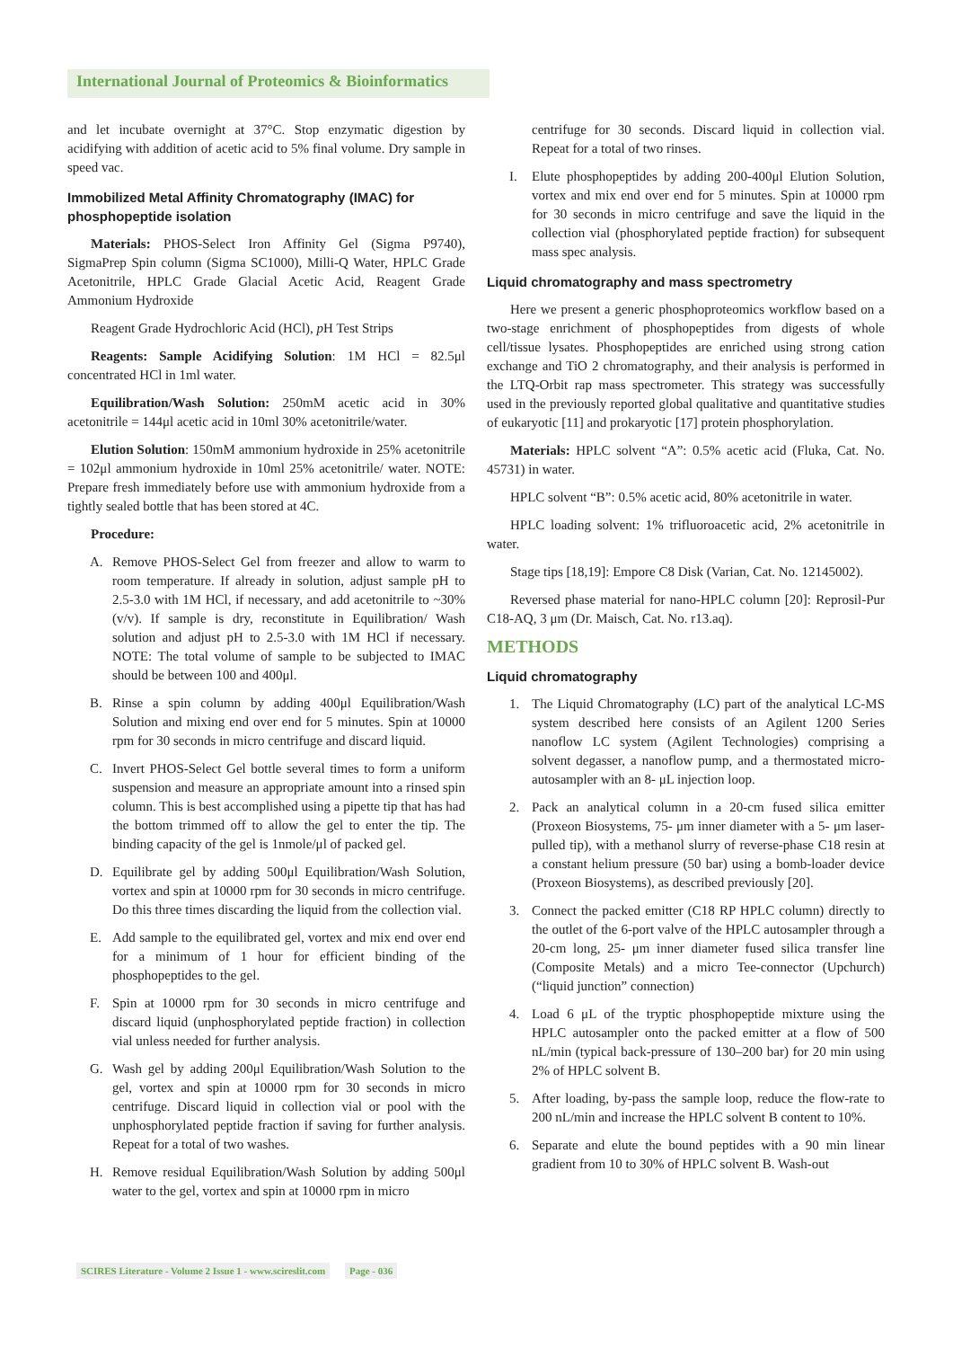International Journal of Proteomics & Bioinformatics
and let incubate overnight at 37°C. Stop enzymatic digestion by acidifying with addition of acetic acid to 5% final volume. Dry sample in speed vac.
Immobilized Metal Affinity Chromatography (IMAC) for phosphopeptide isolation
Materials: PHOS-Select Iron Affinity Gel (Sigma P9740), SigmaPrep Spin column (Sigma SC1000), Milli-Q Water, HPLC Grade Acetonitrile, HPLC Grade Glacial Acetic Acid, Reagent Grade Ammonium Hydroxide
Reagent Grade Hydrochloric Acid (HCl), p H Test Strips
Reagents: Sample Acidifying Solution: 1M HCl = 82.5μl concentrated HCl in 1ml water.
Equilibration/Wash Solution: 250mM acetic acid in 30% acetonitrile = 144μl acetic acid in 10ml 30% acetonitrile/water.
Elution Solution: 150mM ammonium hydroxide in 25% acetonitrile = 102μl ammonium hydroxide in 10ml 25% acetonitrile/ water. NOTE: Prepare fresh immediately before use with ammonium hydroxide from a tightly sealed bottle that has been stored at 4C.
Procedure:
A. Remove PHOS-Select Gel from freezer and allow to warm to room temperature. If already in solution, adjust sample pH to 2.5-3.0 with 1M HCl, if necessary, and add acetonitrile to ~30% (v/v). If sample is dry, reconstitute in Equilibration/ Wash solution and adjust pH to 2.5-3.0 with 1M HCl if necessary. NOTE: The total volume of sample to be subjected to IMAC should be between 100 and 400μl.
B. Rinse a spin column by adding 400μl Equilibration/Wash Solution and mixing end over end for 5 minutes. Spin at 10000 rpm for 30 seconds in micro centrifuge and discard liquid.
C. Invert PHOS-Select Gel bottle several times to form a uniform suspension and measure an appropriate amount into a rinsed spin column. This is best accomplished using a pipette tip that has had the bottom trimmed off to allow the gel to enter the tip. The binding capacity of the gel is 1nmole/μl of packed gel.
D. Equilibrate gel by adding 500μl Equilibration/Wash Solution, vortex and spin at 10000 rpm for 30 seconds in micro centrifuge. Do this three times discarding the liquid from the collection vial.
E. Add sample to the equilibrated gel, vortex and mix end over end for a minimum of 1 hour for efficient binding of the phosphopeptides to the gel.
F. Spin at 10000 rpm for 30 seconds in micro centrifuge and discard liquid (unphosphorylated peptide fraction) in collection vial unless needed for further analysis.
G. Wash gel by adding 200μl Equilibration/Wash Solution to the gel, vortex and spin at 10000 rpm for 30 seconds in micro centrifuge. Discard liquid in collection vial or pool with the unphosphorylated peptide fraction if saving for further analysis. Repeat for a total of two washes.
H. Remove residual Equilibration/Wash Solution by adding 500μl water to the gel, vortex and spin at 10000 rpm in micro
centrifuge for 30 seconds. Discard liquid in collection vial. Repeat for a total of two rinses.
I. Elute phosphopeptides by adding 200-400μl Elution Solution, vortex and mix end over end for 5 minutes. Spin at 10000 rpm for 30 seconds in micro centrifuge and save the liquid in the collection vial (phosphorylated peptide fraction) for subsequent mass spec analysis.
Liquid chromatography and mass spectrometry
Here we present a generic phosphoproteomics workflow based on a two-stage enrichment of phosphopeptides from digests of whole cell/tissue lysates. Phosphopeptides are enriched using strong cation exchange and TiO 2 chromatography, and their analysis is performed in the LTQ-Orbit rap mass spectrometer. This strategy was successfully used in the previously reported global qualitative and quantitative studies of eukaryotic [11] and prokaryotic [17] protein phosphorylation.
Materials: HPLC solvent “A”: 0.5% acetic acid (Fluka, Cat. No. 45731) in water.
HPLC solvent “B”: 0.5% acetic acid, 80% acetonitrile in water.
HPLC loading solvent: 1% trifluoroacetic acid, 2% acetonitrile in water.
Stage tips [18,19]: Empore C8 Disk (Varian, Cat. No. 12145002).
Reversed phase material for nano-HPLC column [20]: Reprosil-Pur C18-AQ, 3 μm (Dr. Maisch, Cat. No. r13.aq).
METHODS
Liquid chromatography
1. The Liquid Chromatography (LC) part of the analytical LC-MS system described here consists of an Agilent 1200 Series nanoflow LC system (Agilent Technologies) comprising a solvent degasser, a nanoflow pump, and a thermostated micro-autosampler with an 8- μL injection loop.
2. Pack an analytical column in a 20-cm fused silica emitter (Proxeon Biosystems, 75- μm inner diameter with a 5- μm laser-pulled tip), with a methanol slurry of reverse-phase C18 resin at a constant helium pressure (50 bar) using a bomb-loader device (Proxeon Biosystems), as described previously [20].
3. Connect the packed emitter (C18 RP HPLC column) directly to the outlet of the 6-port valve of the HPLC autosampler through a 20-cm long, 25- μm inner diameter fused silica transfer line (Composite Metals) and a micro Tee-connector (Upchurch) (“liquid junction” connection)
4. Load 6 μL of the tryptic phosphopeptide mixture using the HPLC autosampler onto the packed emitter at a flow of 500 nL/min (typical back-pressure of 130–200 bar) for 20 min using 2% of HPLC solvent B.
5. After loading, by-pass the sample loop, reduce the flow-rate to 200 nL/min and increase the HPLC solvent B content to 10%.
6. Separate and elute the bound peptides with a 90 min linear gradient from 10 to 30% of HPLC solvent B. Wash-out
SCIRES Literature - Volume 2 Issue 1 - www.scireslit.com Page - 036